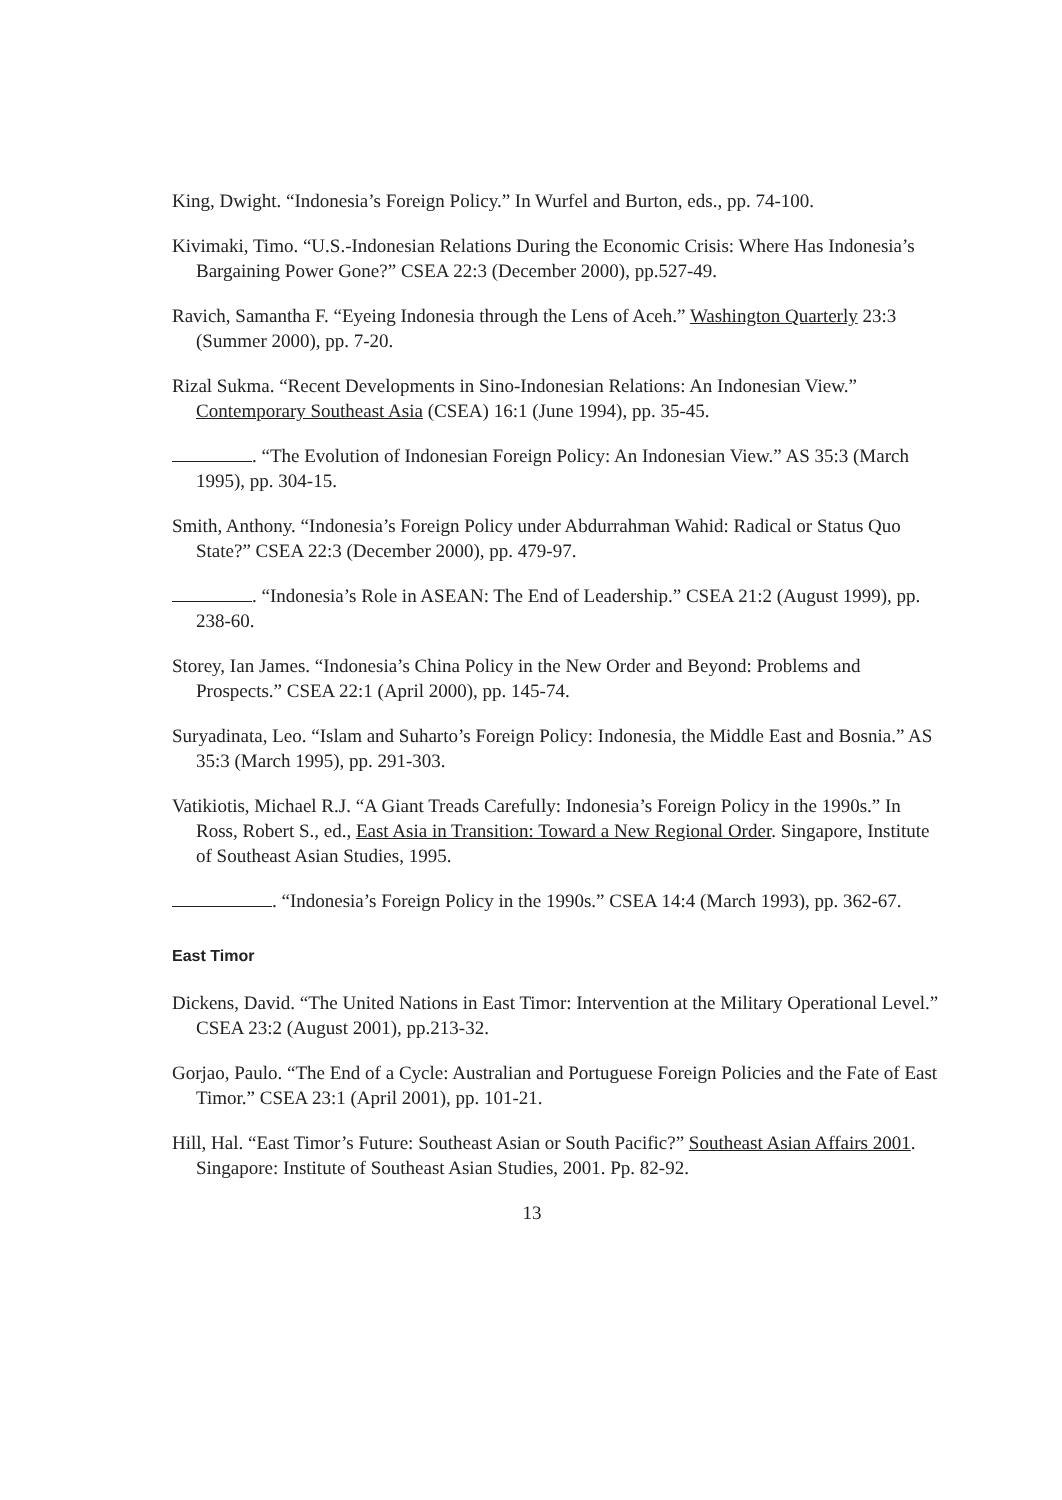King, Dwight. “Indonesia’s Foreign Policy.” In Wurfel and Burton, eds., pp. 74-100.
Kivimaki, Timo. “U.S.-Indonesian Relations During the Economic Crisis: Where Has Indonesia’s Bargaining Power Gone?” CSEA 22:3 (December 2000), pp.527-49.
Ravich, Samantha F. “Eyeing Indonesia through the Lens of Aceh.” Washington Quarterly 23:3 (Summer 2000), pp. 7-20.
Rizal Sukma. “Recent Developments in Sino-Indonesian Relations: An Indonesian View.” Contemporary Southeast Asia (CSEA) 16:1 (June 1994), pp. 35-45.
. “The Evolution of Indonesian Foreign Policy: An Indonesian View.” AS 35:3 (March 1995), pp. 304-15.
Smith, Anthony. “Indonesia’s Foreign Policy under Abdurrahman Wahid: Radical or Status Quo State?” CSEA 22:3 (December 2000), pp. 479-97.
. “Indonesia’s Role in ASEAN: The End of Leadership.” CSEA 21:2 (August 1999), pp. 238-60.
Storey, Ian James. “Indonesia’s China Policy in the New Order and Beyond: Problems and Prospects.” CSEA 22:1 (April 2000), pp. 145-74.
Suryadinata, Leo. “Islam and Suharto’s Foreign Policy: Indonesia, the Middle East and Bosnia.” AS 35:3 (March 1995), pp. 291-303.
Vatikiotis, Michael R.J. “A Giant Treads Carefully: Indonesia’s Foreign Policy in the 1990s.” In Ross, Robert S., ed., East Asia in Transition: Toward a New Regional Order. Singapore, Institute of Southeast Asian Studies, 1995.
. “Indonesia’s Foreign Policy in the 1990s.” CSEA 14:4 (March 1993), pp. 362-67.
East Timor
Dickens, David. “The United Nations in East Timor: Intervention at the Military Operational Level.” CSEA 23:2 (August 2001), pp.213-32.
Gorjao, Paulo. “The End of a Cycle: Australian and Portuguese Foreign Policies and the Fate of East Timor.” CSEA 23:1 (April 2001), pp. 101-21.
Hill, Hal. “East Timor’s Future: Southeast Asian or South Pacific?” Southeast Asian Affairs 2001. Singapore: Institute of Southeast Asian Studies, 2001. Pp. 82-92.
13